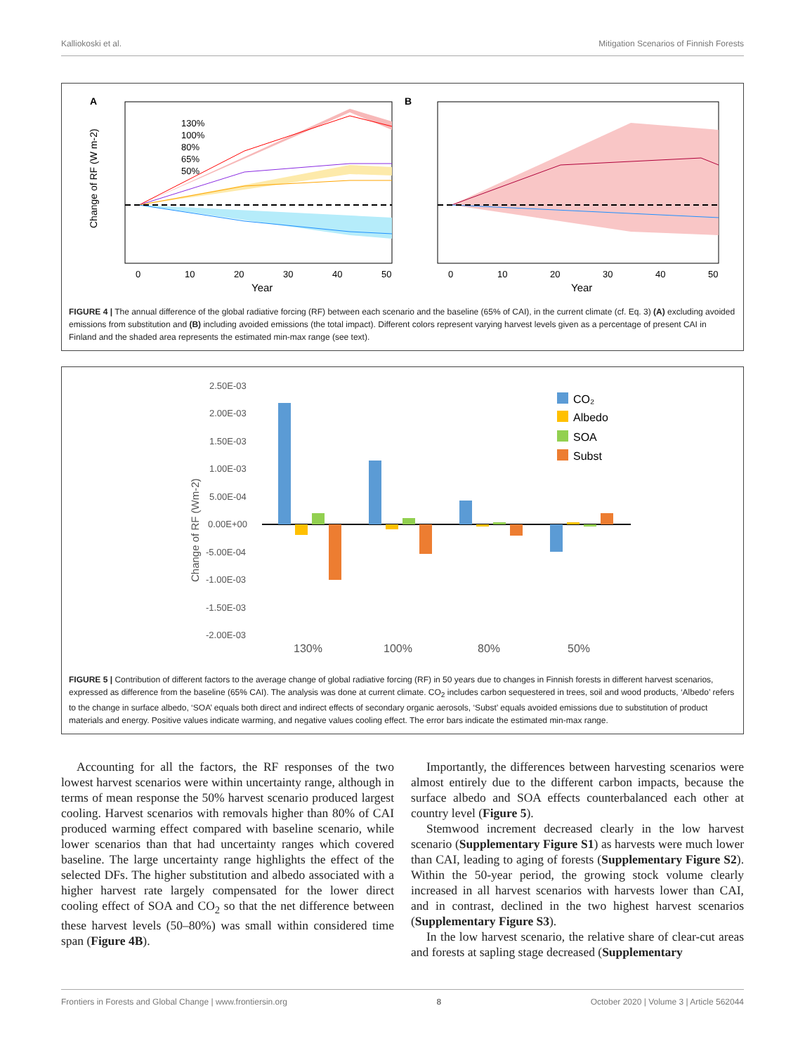Kalliokoski et al. Mitigation Scenarios of Finnish Forests
A
Change of RF (W m-2)
130%
100%
80%
65%
50%
0
10
20
30
40
50
Year
B
0
10
20
30
40
50
Year
FIGURE 4 | The annual difference of the global radiative forcing (RF) between each scenario and the baseline (65% of CAI), in the current climate (cf. Eq. 3) (A) excluding avoided emissions from substitution and (B) including avoided emissions (the total impact). Different colors represent varying harvest levels given as a percentage of present CAI in Finland and the shaded area represents the estimated min-max range (see text).
2.50E-03
2.00E-03
1.50E-03
1.00E-03
5.00E-04
0.00E+00
-5.00E-04
-1.00E-03
-1.50E-03
-2.00E-03
Change of RF (Wm-2)
130%
100%
80%
50%
CO₂
Albedo
SOA
Subst
FIGURE 5 | Contribution of different factors to the average change of global radiative forcing (RF) in 50 years due to changes in Finnish forests in different harvest scenarios, expressed as difference from the baseline (65% CAI). The analysis was done at current climate. CO<sub>2</sub> includes carbon sequestered in trees, soil and wood products, ‘Albedo’ refers to the change in surface albedo, ‘SOA’ equals both direct and indirect effects of secondary organic aerosols, ‘Subst’ equals avoided emissions due to substitution of product materials and energy. Positive values indicate warming, and negative values cooling effect. The error bars indicate the estimated min-max range.
Accounting for all the factors, the RF responses of the two lowest harvest scenarios were within uncertainty range, although in terms of mean response the 50% harvest scenario produced largest cooling. Harvest scenarios with removals higher than 80% of CAI produced warming effect compared with baseline scenario, while lower scenarios than that had uncertainty ranges which covered baseline. The large uncertainty range highlights the effect of the selected DFs. The higher substitution and albedo associated with a higher harvest rate largely compensated for the lower direct cooling effect of SOA and CO<sub>2</sub> so that the net difference between these harvest levels (50–80%) was small within considered time span (Figure 4B).
Importantly, the differences between harvesting scenarios were almost entirely due to the different carbon impacts, because the surface albedo and SOA effects counterbalanced each other at country level (Figure 5).
Stemwood increment decreased clearly in the low harvest scenario (Supplementary Figure S1) as harvests were much lower than CAI, leading to aging of forests (Supplementary Figure S2). Within the 50-year period, the growing stock volume clearly increased in all harvest scenarios with harvests lower than CAI, and in contrast, declined in the two highest harvest scenarios (Supplementary Figure S3).
In the low harvest scenario, the relative share of clear-cut areas and forests at sapling stage decreased (Supplementary
Frontiers in Forests and Global Change | www.frontiersin.org 8 October 2020 | Volume 3 | Article 562044